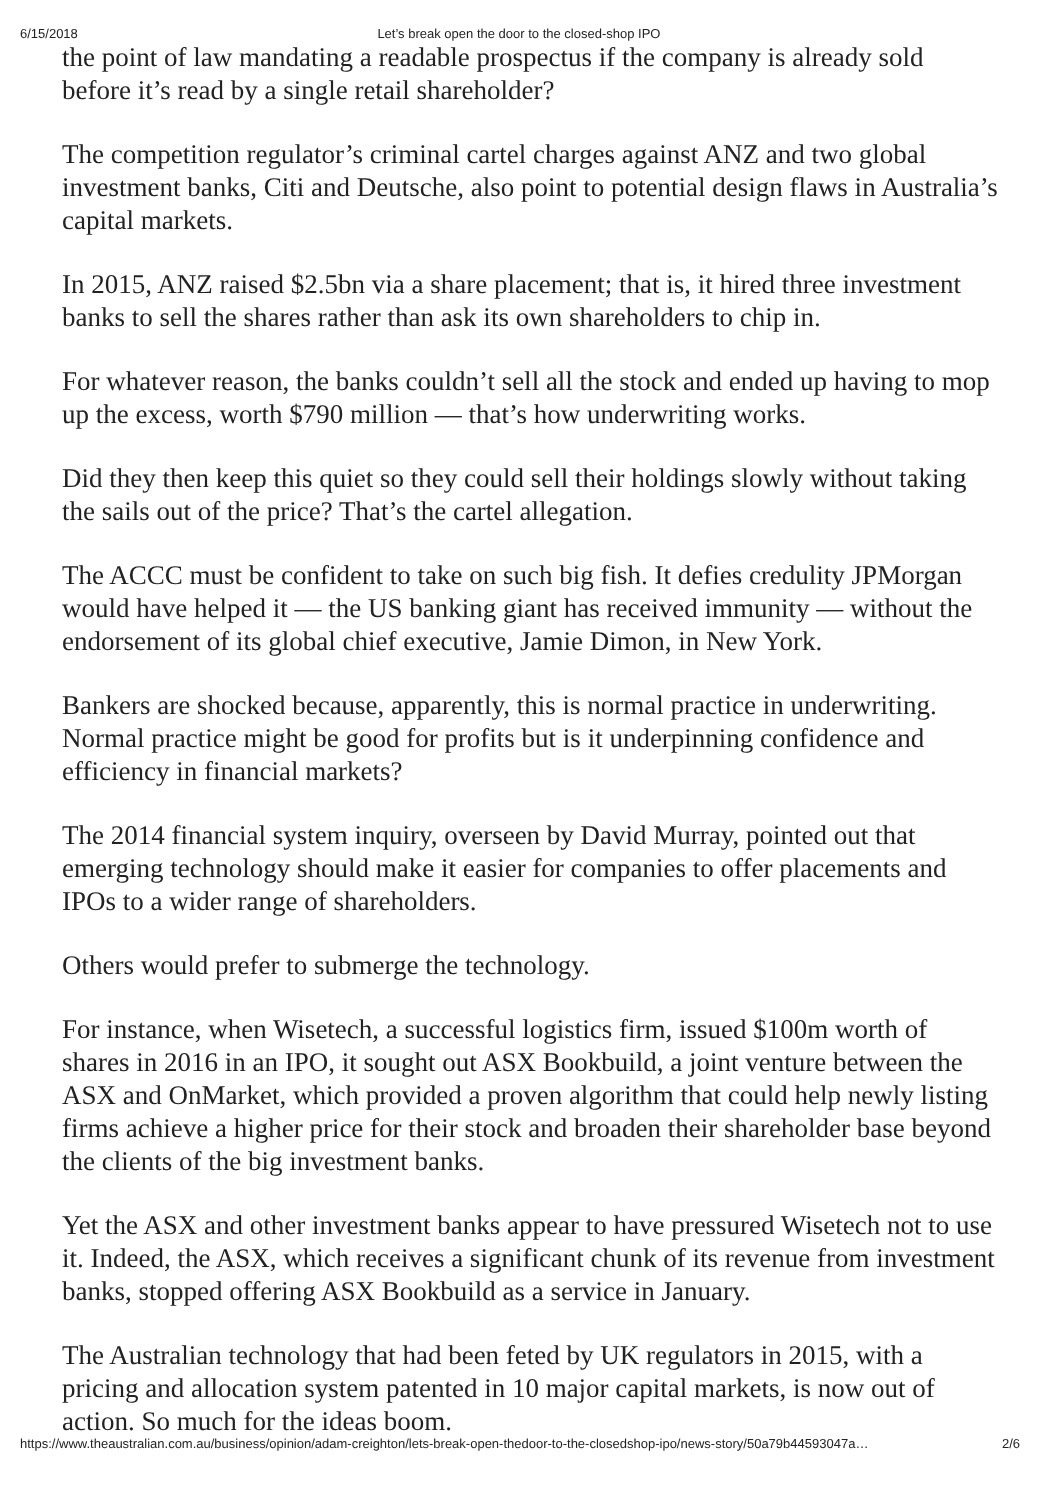6/15/2018 Let’s break open the door to the closed-shop IPO
the point of law mandating a readable prospectus if the company is already sold before it’s read by a single retail shareholder?
The competition regulator’s criminal cartel charges against ANZ and two global investment banks, Citi and Deutsche, also point to potential design flaws in Australia’s capital markets.
In 2015, ANZ raised $2.5bn via a share placement; that is, it hired three investment banks to sell the shares rather than ask its own shareholders to chip in.
For whatever reason, the banks couldn’t sell all the stock and ended up having to mop up the excess, worth $790 million — that’s how underwriting works.
Did they then keep this quiet so they could sell their holdings slowly without taking the sails out of the price? That’s the cartel allegation.
The ACCC must be confident to take on such big fish. It defies credulity JPMorgan would have helped it — the US banking giant has received immunity — without the endorsement of its global chief executive, Jamie Dimon, in New York.
Bankers are shocked because, apparently, this is normal practice in underwriting. Normal practice might be good for profits but is it underpinning confidence and efficiency in financial markets?
The 2014 financial system inquiry, overseen by David Murray, pointed out that emerging technology should make it easier for companies to offer placements and IPOs to a wider range of shareholders.
Others would prefer to submerge the technology.
For instance, when Wisetech, a successful logistics firm, issued $100m worth of shares in 2016 in an IPO, it sought out ASX Bookbuild, a joint venture between the ASX and OnMarket, which provided a proven algorithm that could help newly listing firms achieve a higher price for their stock and broaden their shareholder base beyond the clients of the big investment banks.
Yet the ASX and other investment banks appear to have pressured Wisetech not to use it. Indeed, the ASX, which receives a significant chunk of its revenue from investment banks, stopped offering ASX Bookbuild as a service in January.
The Australian technology that had been feted by UK regulators in 2015, with a pricing and allocation system patented in 10 major capital markets, is now out of action. So much for the ideas boom.
https://www.theaustralian.com.au/business/opinion/adam-creighton/lets-break-open-thedoor-to-the-closedshop-ipo/news-story/50a79b44593047a… 2/6